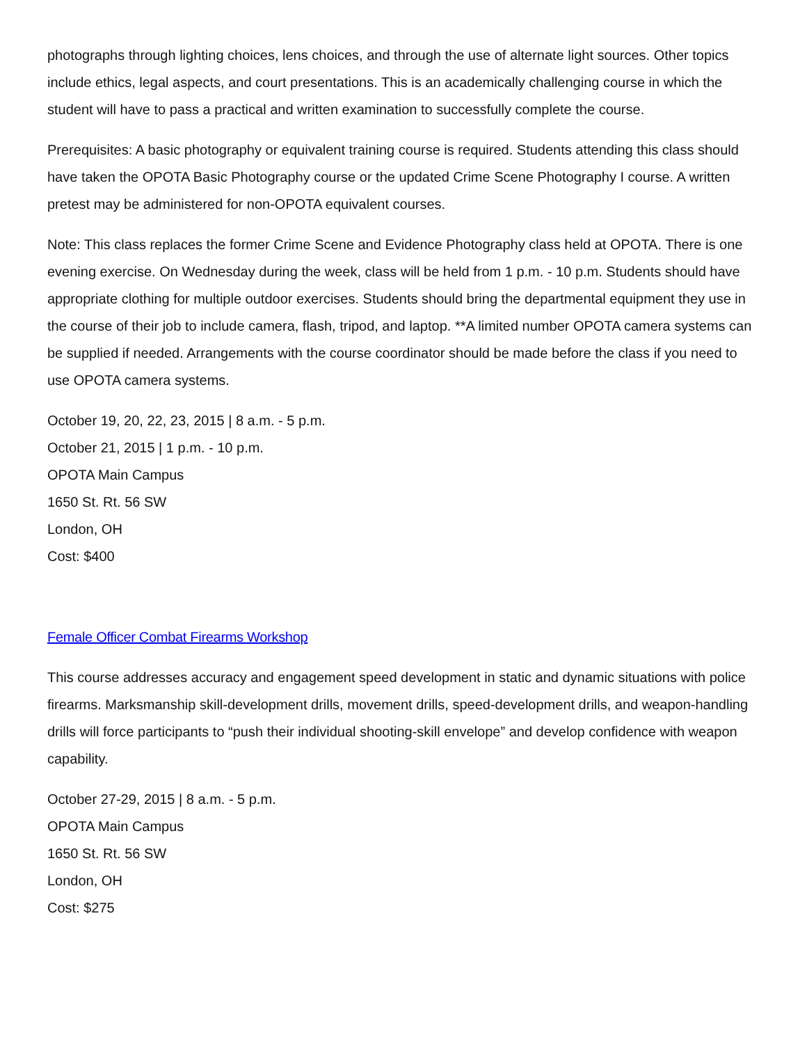photographs through lighting choices, lens choices, and through the use of alternate light sources. Other topics include ethics, legal aspects, and court presentations. This is an academically challenging course in which the student will have to pass a practical and written examination to successfully complete the course.
Prerequisites: A basic photography or equivalent training course is required. Students attending this class should have taken the OPOTA Basic Photography course or the updated Crime Scene Photography I course. A written pretest may be administered for non-OPOTA equivalent courses.
Note: This class replaces the former Crime Scene and Evidence Photography class held at OPOTA. There is one evening exercise. On Wednesday during the week, class will be held from 1 p.m. - 10 p.m. Students should have appropriate clothing for multiple outdoor exercises. Students should bring the departmental equipment they use in the course of their job to include camera, flash, tripod, and laptop. **A limited number OPOTA camera systems can be supplied if needed. Arrangements with the course coordinator should be made before the class if you need to use OPOTA camera systems.
October 19, 20, 22, 23, 2015 | 8 a.m. - 5 p.m.
October 21, 2015 | 1 p.m. - 10 p.m.
OPOTA Main Campus
1650 St. Rt. 56 SW
London, OH
Cost: $400
Female Officer Combat Firearms Workshop
This course addresses accuracy and engagement speed development in static and dynamic situations with police firearms. Marksmanship skill-development drills, movement drills, speed-development drills, and weapon-handling drills will force participants to “push their individual shooting-skill envelope” and develop confidence with weapon capability.
October 27-29, 2015 | 8 a.m. - 5 p.m.
OPOTA Main Campus
1650 St. Rt. 56 SW
London, OH
Cost: $275